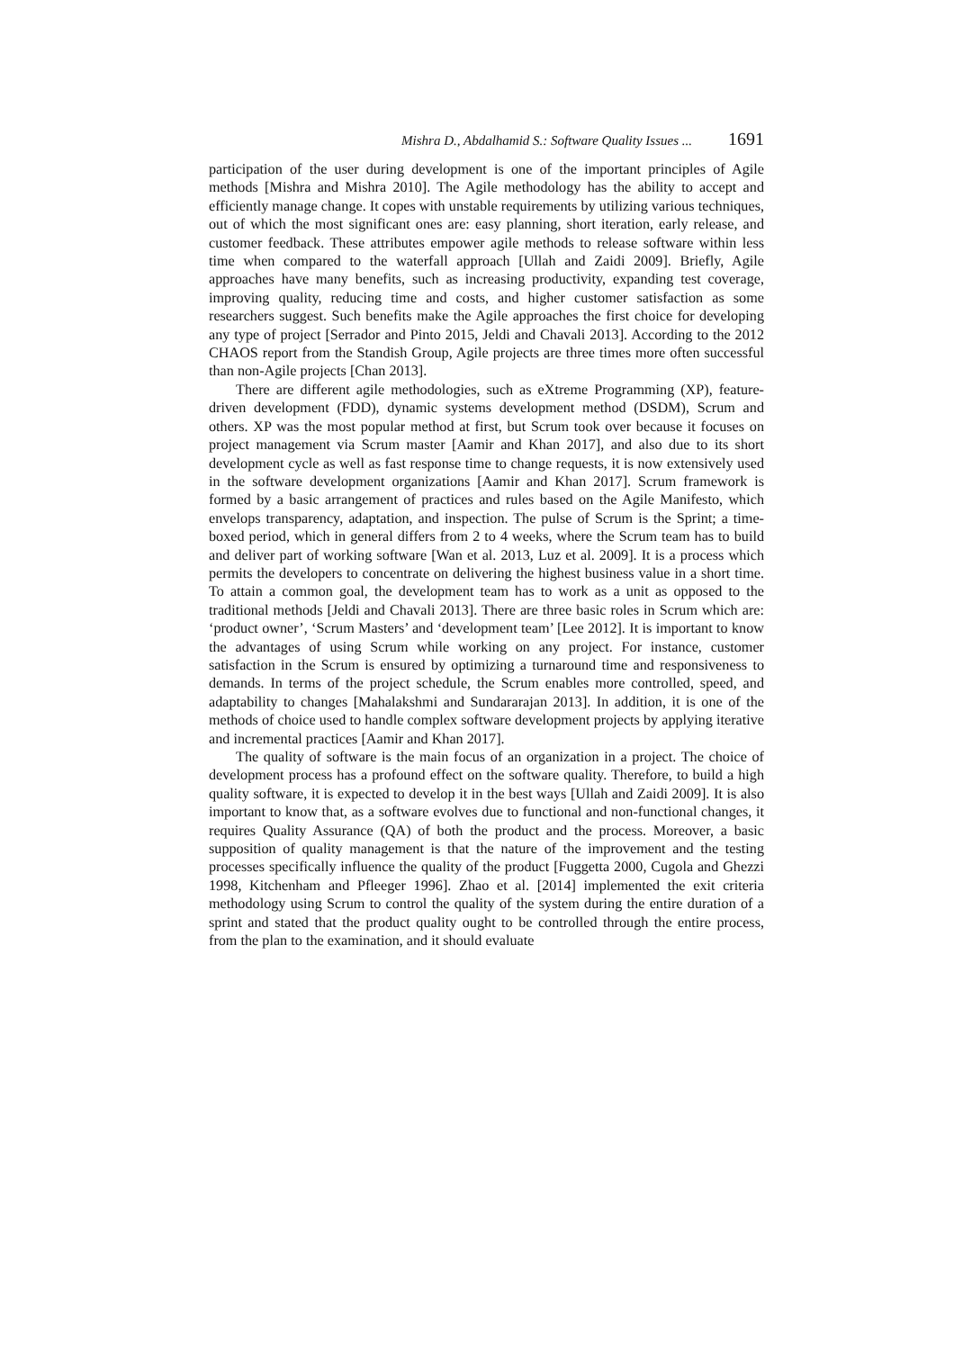Mishra D., Abdalhamid S.: Software Quality Issues ... 1691
participation of the user during development is one of the important principles of Agile methods [Mishra and Mishra 2010]. The Agile methodology has the ability to accept and efficiently manage change. It copes with unstable requirements by utilizing various techniques, out of which the most significant ones are: easy planning, short iteration, early release, and customer feedback. These attributes empower agile methods to release software within less time when compared to the waterfall approach [Ullah and Zaidi 2009]. Briefly, Agile approaches have many benefits, such as increasing productivity, expanding test coverage, improving quality, reducing time and costs, and higher customer satisfaction as some researchers suggest. Such benefits make the Agile approaches the first choice for developing any type of project [Serrador and Pinto 2015, Jeldi and Chavali 2013]. According to the 2012 CHAOS report from the Standish Group, Agile projects are three times more often successful than non-Agile projects [Chan 2013].
There are different agile methodologies, such as eXtreme Programming (XP), feature-driven development (FDD), dynamic systems development method (DSDM), Scrum and others. XP was the most popular method at first, but Scrum took over because it focuses on project management via Scrum master [Aamir and Khan 2017], and also due to its short development cycle as well as fast response time to change requests, it is now extensively used in the software development organizations [Aamir and Khan 2017]. Scrum framework is formed by a basic arrangement of practices and rules based on the Agile Manifesto, which envelops transparency, adaptation, and inspection. The pulse of Scrum is the Sprint; a time-boxed period, which in general differs from 2 to 4 weeks, where the Scrum team has to build and deliver part of working software [Wan et al. 2013, Luz et al. 2009]. It is a process which permits the developers to concentrate on delivering the highest business value in a short time. To attain a common goal, the development team has to work as a unit as opposed to the traditional methods [Jeldi and Chavali 2013]. There are three basic roles in Scrum which are: ‘product owner’, ‘Scrum Masters’ and ‘development team’ [Lee 2012]. It is important to know the advantages of using Scrum while working on any project. For instance, customer satisfaction in the Scrum is ensured by optimizing a turnaround time and responsiveness to demands. In terms of the project schedule, the Scrum enables more controlled, speed, and adaptability to changes [Mahalakshmi and Sundararajan 2013]. In addition, it is one of the methods of choice used to handle complex software development projects by applying iterative and incremental practices [Aamir and Khan 2017].
The quality of software is the main focus of an organization in a project. The choice of development process has a profound effect on the software quality. Therefore, to build a high quality software, it is expected to develop it in the best ways [Ullah and Zaidi 2009]. It is also important to know that, as a software evolves due to functional and non-functional changes, it requires Quality Assurance (QA) of both the product and the process. Moreover, a basic supposition of quality management is that the nature of the improvement and the testing processes specifically influence the quality of the product [Fuggetta 2000, Cugola and Ghezzi 1998, Kitchenham and Pfleeger 1996]. Zhao et al. [2014] implemented the exit criteria methodology using Scrum to control the quality of the system during the entire duration of a sprint and stated that the product quality ought to be controlled through the entire process, from the plan to the examination, and it should evaluate